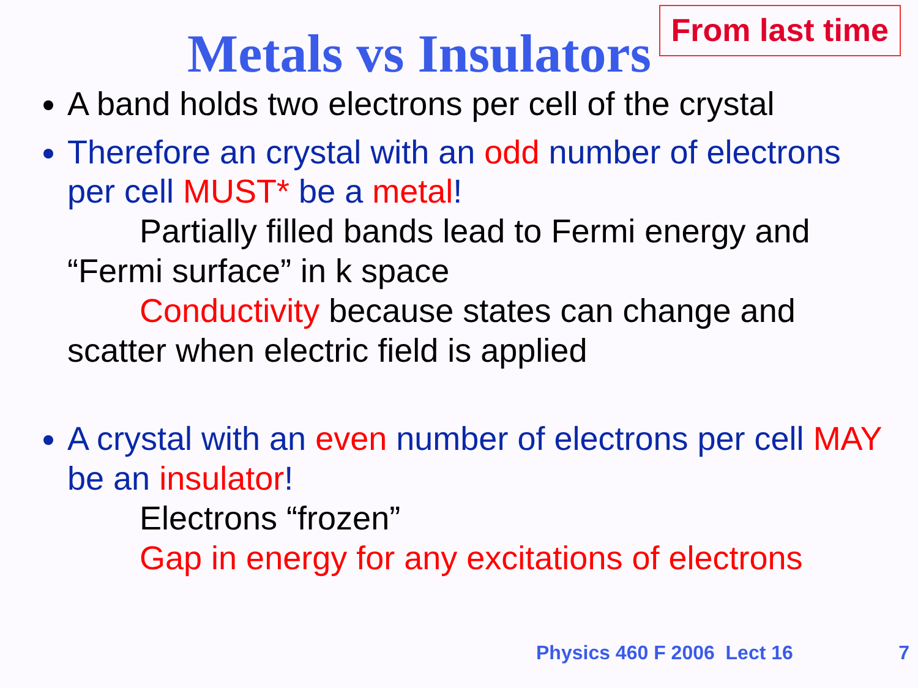From last time
Metals vs Insulators
A band holds two electrons per cell of the crystal
Therefore an crystal with an odd number of electrons per cell MUST* be a metal!
Partially filled bands lead to Fermi energy and
“Fermi surface” in k space
Conductivity because states can change and
scatter when electric field is applied
A crystal with an even number of electrons per cell MAY be an insulator!
Electrons “frozen”
Gap in energy for any excitations of electrons
Physics 460 F 2006 Lect 16 7